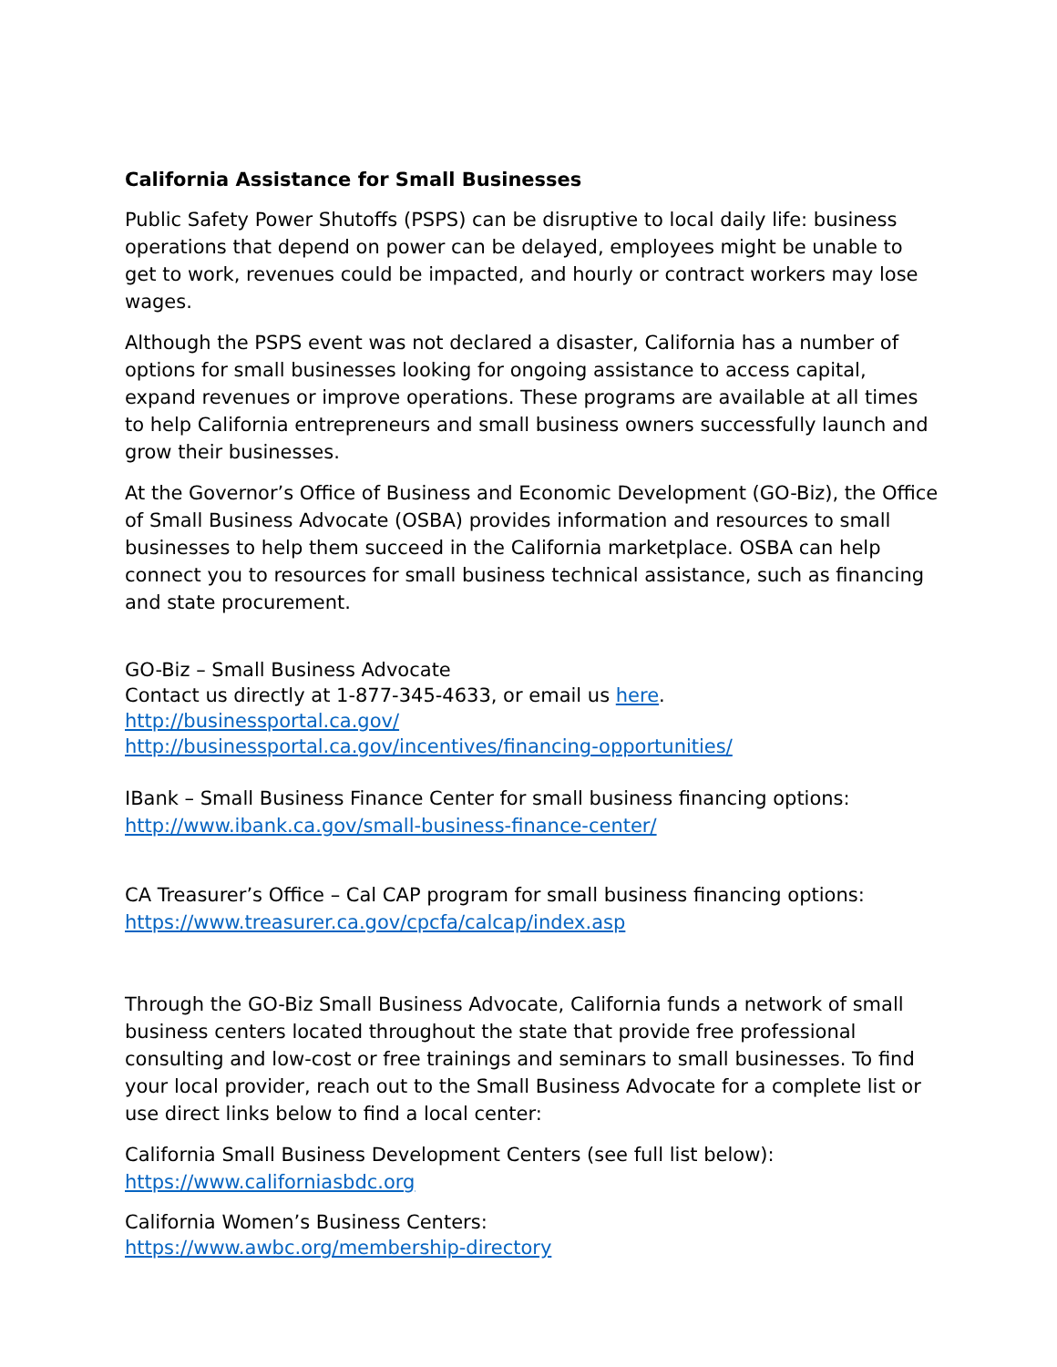California Assistance for Small Businesses
Public Safety Power Shutoffs (PSPS) can be disruptive to local daily life: business operations that depend on power can be delayed, employees might be unable to get to work, revenues could be impacted, and hourly or contract workers may lose wages.
Although the PSPS event was not declared a disaster, California has a number of options for small businesses looking for ongoing assistance to access capital, expand revenues or improve operations. These programs are available at all times to help California entrepreneurs and small business owners successfully launch and grow their businesses.
At the Governor’s Office of Business and Economic Development (GO-Biz), the Office of Small Business Advocate (OSBA) provides information and resources to small businesses to help them succeed in the California marketplace. OSBA can help connect you to resources for small business technical assistance, such as financing and state procurement.
GO-Biz – Small Business Advocate
Contact us directly at 1-877-345-4633, or email us here.
http://businessportal.ca.gov/
http://businessportal.ca.gov/incentives/financing-opportunities/
IBank – Small Business Finance Center for small business financing options: http://www.ibank.ca.gov/small-business-finance-center/
CA Treasurer’s Office – Cal CAP program for small business financing options: https://www.treasurer.ca.gov/cpcfa/calcap/index.asp
Through the GO-Biz Small Business Advocate, California funds a network of small business centers located throughout the state that provide free professional consulting and low-cost or free trainings and seminars to small businesses. To find your local provider, reach out to the Small Business Advocate for a complete list or use direct links below to find a local center:
California Small Business Development Centers (see full list below):
https://www.californiasbdc.org
California Women’s Business Centers:
https://www.awbc.org/membership-directory